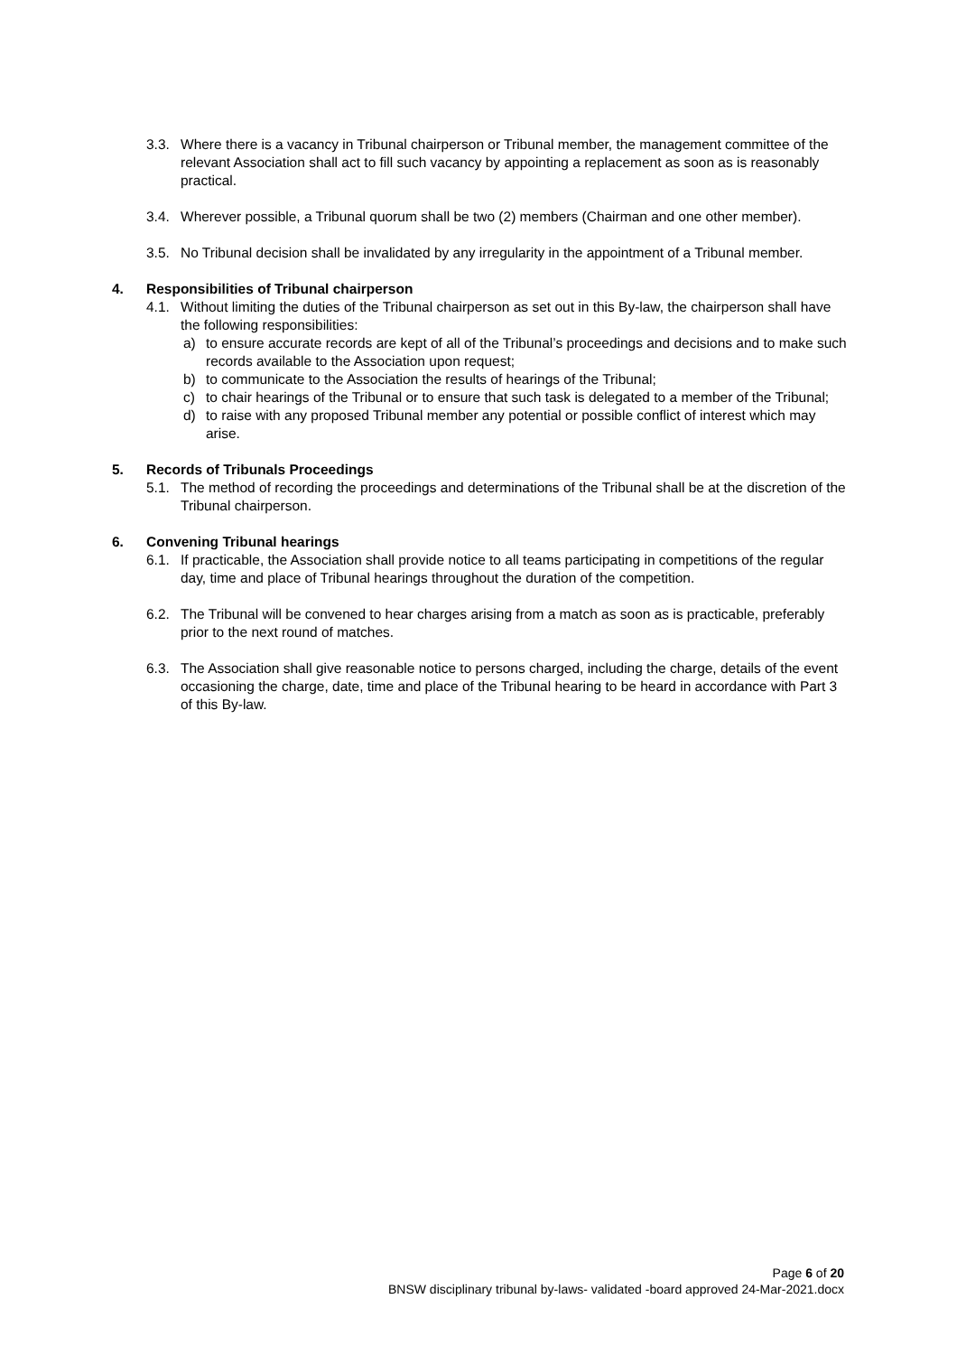3.3. Where there is a vacancy in Tribunal chairperson or Tribunal member, the management committee of the relevant Association shall act to fill such vacancy by appointing a replacement as soon as is reasonably practical.
3.4. Wherever possible, a Tribunal quorum shall be two (2) members (Chairman and one other member).
3.5. No Tribunal decision shall be invalidated by any irregularity in the appointment of a Tribunal member.
4. Responsibilities of Tribunal chairperson
4.1. Without limiting the duties of the Tribunal chairperson as set out in this By-law, the chairperson shall have the following responsibilities:
a) to ensure accurate records are kept of all of the Tribunal’s proceedings and decisions and to make such records available to the Association upon request;
b) to communicate to the Association the results of hearings of the Tribunal;
c) to chair hearings of the Tribunal or to ensure that such task is delegated to a member of the Tribunal;
d) to raise with any proposed Tribunal member any potential or possible conflict of interest which may arise.
5. Records of Tribunals Proceedings
5.1. The method of recording the proceedings and determinations of the Tribunal shall be at the discretion of the Tribunal chairperson.
6. Convening Tribunal hearings
6.1. If practicable, the Association shall provide notice to all teams participating in competitions of the regular day, time and place of Tribunal hearings throughout the duration of the competition.
6.2. The Tribunal will be convened to hear charges arising from a match as soon as is practicable, preferably prior to the next round of matches.
6.3. The Association shall give reasonable notice to persons charged, including the charge, details of the event occasioning the charge, date, time and place of the Tribunal hearing to be heard in accordance with Part 3 of this By-law.
Page 6 of 20
BNSW disciplinary tribunal by-laws- validated -board approved 24-Mar-2021.docx